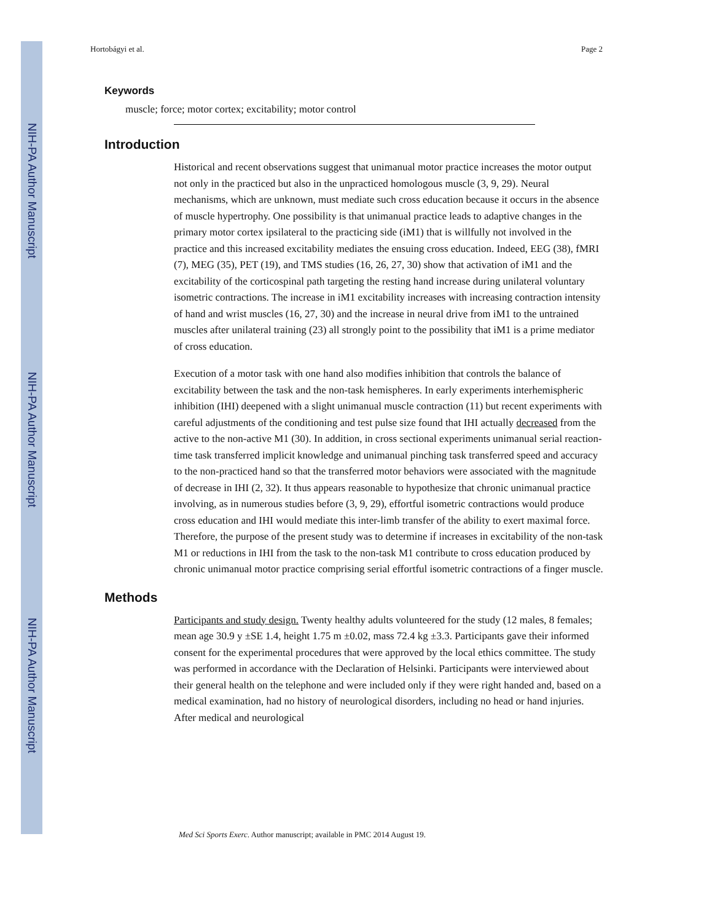NIH-PA Author Manuscript
NIH-PA Author Manuscript
NIH-PA Author Manuscript
Hortobágyi et al. Page 2
Keywords
muscle; force; motor cortex; excitability; motor control
Introduction
Historical and recent observations suggest that unimanual motor practice increases the motor output not only in the practiced but also in the unpracticed homologous muscle (3, 9, 29). Neural mechanisms, which are unknown, must mediate such cross education because it occurs in the absence of muscle hypertrophy. One possibility is that unimanual practice leads to adaptive changes in the primary motor cortex ipsilateral to the practicing side (iM1) that is willfully not involved in the practice and this increased excitability mediates the ensuing cross education. Indeed, EEG (38), fMRI (7), MEG (35), PET (19), and TMS studies (16, 26, 27, 30) show that activation of iM1 and the excitability of the corticospinal path targeting the resting hand increase during unilateral voluntary isometric contractions. The increase in iM1 excitability increases with increasing contraction intensity of hand and wrist muscles (16, 27, 30) and the increase in neural drive from iM1 to the untrained muscles after unilateral training (23) all strongly point to the possibility that iM1 is a prime mediator of cross education.
Execution of a motor task with one hand also modifies inhibition that controls the balance of excitability between the task and the non-task hemispheres. In early experiments interhemispheric inhibition (IHI) deepened with a slight unimanual muscle contraction (11) but recent experiments with careful adjustments of the conditioning and test pulse size found that IHI actually decreased from the active to the non-active M1 (30). In addition, in cross sectional experiments unimanual serial reaction-time task transferred implicit knowledge and unimanual pinching task transferred speed and accuracy to the non-practiced hand so that the transferred motor behaviors were associated with the magnitude of decrease in IHI (2, 32). It thus appears reasonable to hypothesize that chronic unimanual practice involving, as in numerous studies before (3, 9, 29), effortful isometric contractions would produce cross education and IHI would mediate this inter-limb transfer of the ability to exert maximal force. Therefore, the purpose of the present study was to determine if increases in excitability of the non-task M1 or reductions in IHI from the task to the non-task M1 contribute to cross education produced by chronic unimanual motor practice comprising serial effortful isometric contractions of a finger muscle.
Methods
Participants and study design. Twenty healthy adults volunteered for the study (12 males, 8 females; mean age 30.9 y ±SE 1.4, height 1.75 m ±0.02, mass 72.4 kg ±3.3. Participants gave their informed consent for the experimental procedures that were approved by the local ethics committee. The study was performed in accordance with the Declaration of Helsinki. Participants were interviewed about their general health on the telephone and were included only if they were right handed and, based on a medical examination, had no history of neurological disorders, including no head or hand injuries. After medical and neurological
Med Sci Sports Exerc. Author manuscript; available in PMC 2014 August 19.